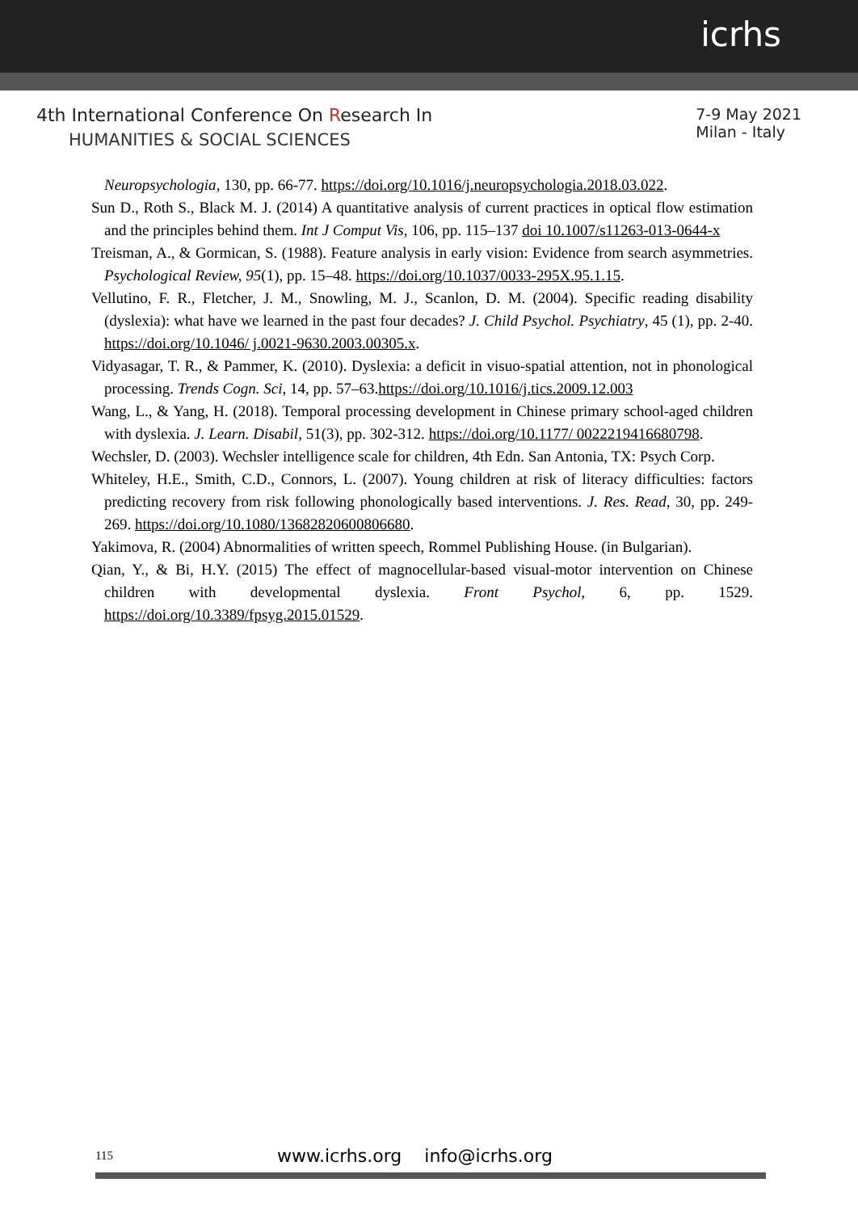icrhs
4th International Conference On Research In
HUMANITIES & SOCIAL SCIENCES
7-9 May 2021
Milan - Italy
Neuropsychologia, 130, pp. 66-77. https://doi.org/10.1016/j.neuropsychologia.2018.03.022.
Sun D., Roth S., Black M. J. (2014) A quantitative analysis of current practices in optical flow estimation and the principles behind them. Int J Comput Vis, 106, pp. 115–137 doi 10.1007/s11263-013-0644-x
Treisman, A., & Gormican, S. (1988). Feature analysis in early vision: Evidence from search asymmetries. Psychological Review, 95(1), pp. 15–48. https://doi.org/10.1037/0033-295X.95.1.15.
Vellutino, F. R., Fletcher, J. M., Snowling, M. J., Scanlon, D. M. (2004). Specific reading disability (dyslexia): what have we learned in the past four decades? J. Child Psychol. Psychiatry, 45 (1), pp. 2-40. https://doi.org/10.1046/ j.0021-9630.2003.00305.x.
Vidyasagar, T. R., & Pammer, K. (2010). Dyslexia: a deficit in visuo-spatial attention, not in phonological processing. Trends Cogn. Sci, 14, pp. 57–63.https://doi.org/10.1016/j.tics.2009.12.003
Wang, L., & Yang, H. (2018). Temporal processing development in Chinese primary school-aged children with dyslexia. J. Learn. Disabil, 51(3), pp. 302-312. https://doi.org/10.1177/ 0022219416680798.
Wechsler, D. (2003). Wechsler intelligence scale for children, 4th Edn. San Antonia, TX: Psych Corp.
Whiteley, H.E., Smith, C.D., Connors, L. (2007). Young children at risk of literacy difficulties: factors predicting recovery from risk following phonologically based interventions. J. Res. Read, 30, pp. 249-269. https://doi.org/10.1080/13682820600806680.
Yakimova, R. (2004) Abnormalities of written speech, Rommel Publishing House. (in Bulgarian).
Qian, Y., & Bi, H.Y. (2015) The effect of magnocellular-based visual-motor intervention on Chinese children with developmental dyslexia. Front Psychol, 6, pp. 1529. https://doi.org/10.3389/fpsyg.2015.01529.
115 www.icrhs.org info@icrhs.org